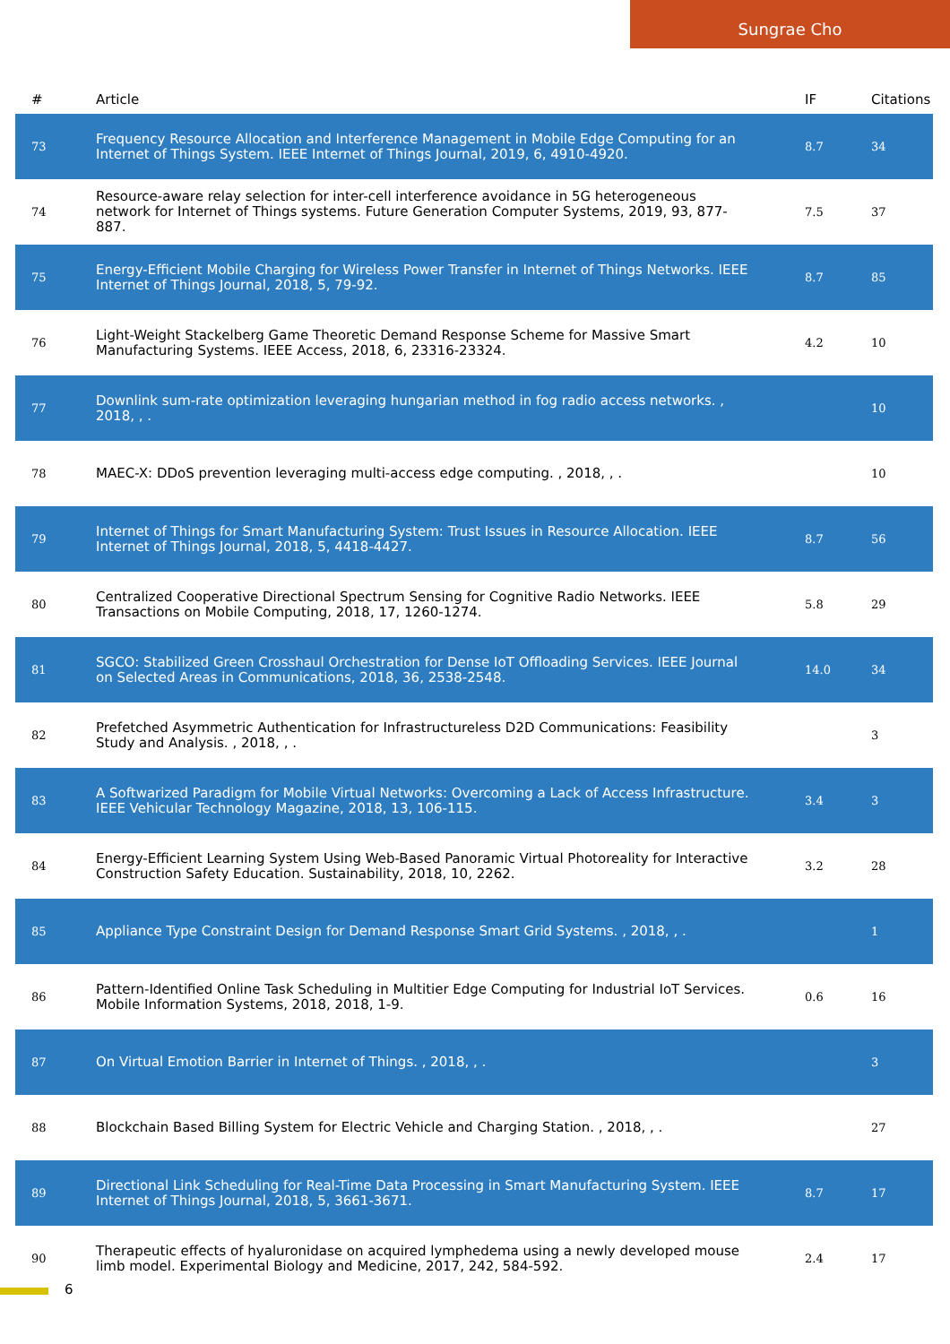Sungrae Cho
| # | Article | IF | Citations |
| --- | --- | --- | --- |
| 73 | Frequency Resource Allocation and Interference Management in Mobile Edge Computing for an Internet of Things System. IEEE Internet of Things Journal, 2019, 6, 4910-4920. | 8.7 | 34 |
| 74 | Resource-aware relay selection for inter-cell interference avoidance in 5G heterogeneous network for Internet of Things systems. Future Generation Computer Systems, 2019, 93, 877-887. | 7.5 | 37 |
| 75 | Energy-Efficient Mobile Charging for Wireless Power Transfer in Internet of Things Networks. IEEE Internet of Things Journal, 2018, 5, 79-92. | 8.7 | 85 |
| 76 | Light-Weight Stackelberg Game Theoretic Demand Response Scheme for Massive Smart Manufacturing Systems. IEEE Access, 2018, 6, 23316-23324. | 4.2 | 10 |
| 77 | Downlink sum-rate optimization leveraging hungarian method in fog radio access networks. , 2018, , . | | 10 |
| 78 | MAEC-X: DDoS prevention leveraging multi-access edge computing. , 2018, , . | | 10 |
| 79 | Internet of Things for Smart Manufacturing System: Trust Issues in Resource Allocation. IEEE Internet of Things Journal, 2018, 5, 4418-4427. | 8.7 | 56 |
| 80 | Centralized Cooperative Directional Spectrum Sensing for Cognitive Radio Networks. IEEE Transactions on Mobile Computing, 2018, 17, 1260-1274. | 5.8 | 29 |
| 81 | SGCO: Stabilized Green Crosshaul Orchestration for Dense IoT Offloading Services. IEEE Journal on Selected Areas in Communications, 2018, 36, 2538-2548. | 14.0 | 34 |
| 82 | Prefetched Asymmetric Authentication for Infrastructureless D2D Communications: Feasibility Study and Analysis. , 2018, , . | | 3 |
| 83 | A Softwarized Paradigm for Mobile Virtual Networks: Overcoming a Lack of Access Infrastructure. IEEE Vehicular Technology Magazine, 2018, 13, 106-115. | 3.4 | 3 |
| 84 | Energy-Efficient Learning System Using Web-Based Panoramic Virtual Photoreality for Interactive Construction Safety Education. Sustainability, 2018, 10, 2262. | 3.2 | 28 |
| 85 | Appliance Type Constraint Design for Demand Response Smart Grid Systems. , 2018, , . | | 1 |
| 86 | Pattern-Identified Online Task Scheduling in Multitier Edge Computing for Industrial IoT Services. Mobile Information Systems, 2018, 2018, 1-9. | 0.6 | 16 |
| 87 | On Virtual Emotion Barrier in Internet of Things. , 2018, , . | | 3 |
| 88 | Blockchain Based Billing System for Electric Vehicle and Charging Station. , 2018, , . | | 27 |
| 89 | Directional Link Scheduling for Real-Time Data Processing in Smart Manufacturing System. IEEE Internet of Things Journal, 2018, 5, 3661-3671. | 8.7 | 17 |
| 90 | Therapeutic effects of hyaluronidase on acquired lymphedema using a newly developed mouse limb model. Experimental Biology and Medicine, 2017, 242, 584-592. | 2.4 | 17 |
6